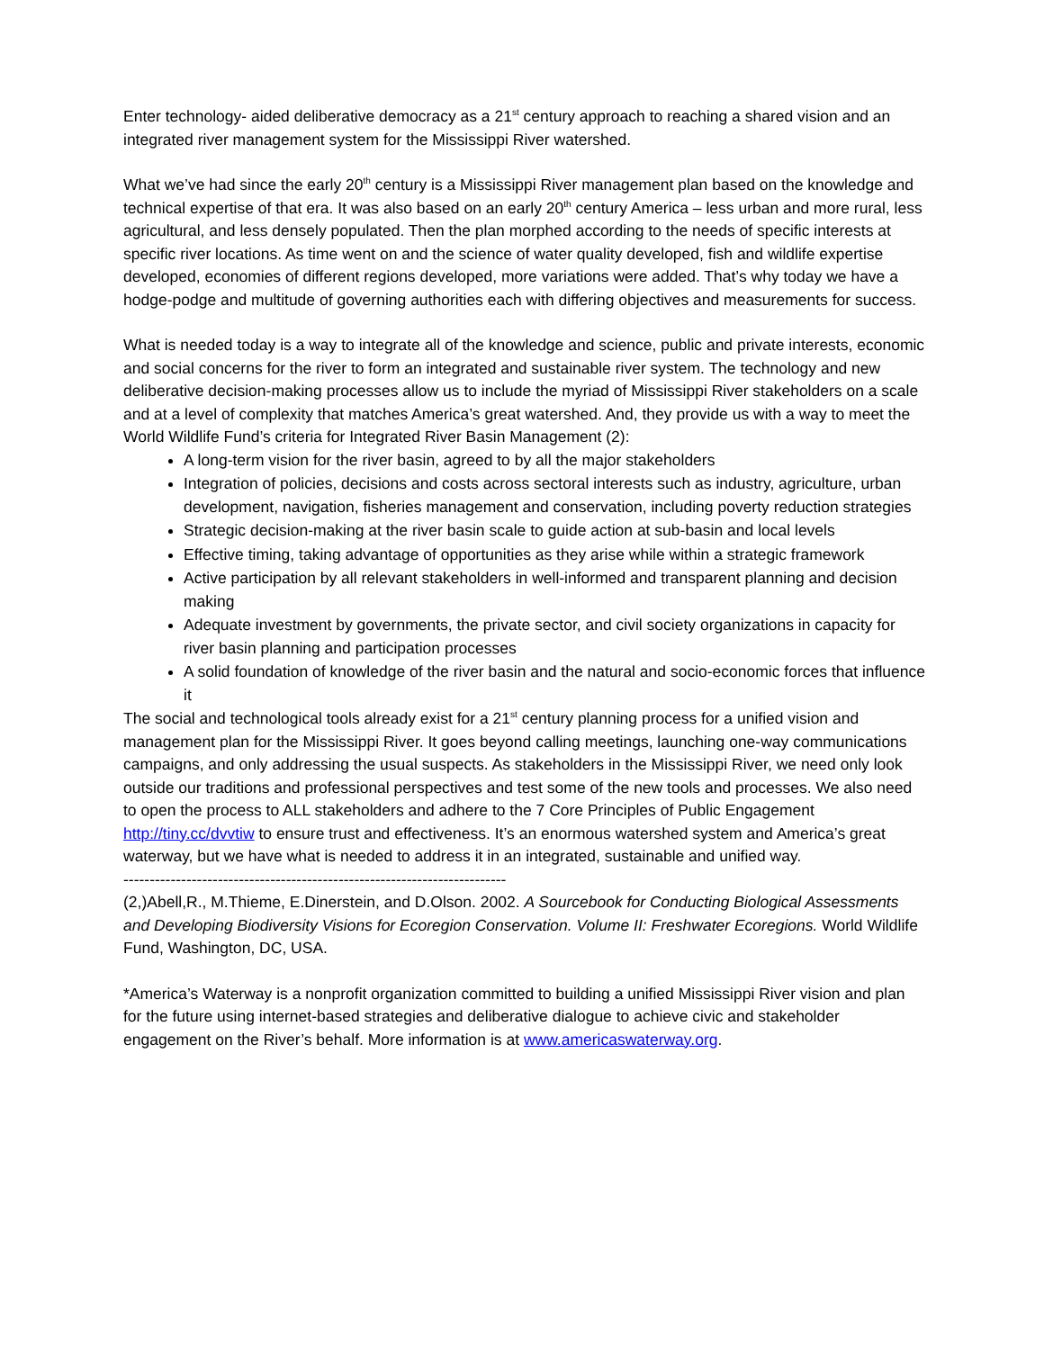Enter technology- aided deliberative democracy as a 21<sup>st</sup> century approach to reaching a shared vision and an integrated river management system for the Mississippi River watershed.
What we’ve had since the early 20<sup>th</sup> century is a Mississippi River management plan based on the knowledge and technical expertise of that era. It was also based on an early 20<sup>th</sup> century America – less urban and more rural, less agricultural, and less densely populated. Then the plan morphed according to the needs of specific interests at specific river locations. As time went on and the science of water quality developed, fish and wildlife expertise developed, economies of different regions developed, more variations were added. That’s why today we have a hodge-podge and multitude of governing authorities each with differing objectives and measurements for success.
What is needed today is a way to integrate all of the knowledge and science, public and private interests, economic and social concerns for the river to form an integrated and sustainable river system. The technology and new deliberative decision-making processes allow us to include the myriad of Mississippi River stakeholders on a scale and at a level of complexity that matches America’s great watershed. And, they provide us with a way to meet the World Wildlife Fund’s criteria for Integrated River Basin Management (2):
A long-term vision for the river basin, agreed to by all the major stakeholders
Integration of policies, decisions and costs across sectoral interests such as industry, agriculture, urban development, navigation, fisheries management and conservation, including poverty reduction strategies
Strategic decision-making at the river basin scale to guide action at sub-basin and local levels
Effective timing, taking advantage of opportunities as they arise while within a strategic framework
Active participation by all relevant stakeholders in well-informed and transparent planning and decision making
Adequate investment by governments, the private sector, and civil society organizations in capacity for river basin planning and participation processes
A solid foundation of knowledge of the river basin and the natural and socio-economic forces that influence it
The social and technological tools already exist for a 21<sup>st</sup> century planning process for a unified vision and management plan for the Mississippi River. It goes beyond calling meetings, launching one-way communications campaigns, and only addressing the usual suspects. As stakeholders in the Mississippi River, we need only look outside our traditions and professional perspectives and test some of the new tools and processes. We also need to open the process to ALL stakeholders and adhere to the 7 Core Principles of Public Engagement http://tiny.cc/dvvtiw to ensure trust and effectiveness. It’s an enormous watershed system and America’s great waterway, but we have what is needed to address it in an integrated, sustainable and unified way.
-------------------------------------------------------------------------
(2,)Abell,R., M.Thieme, E.Dinerstein, and D.Olson. 2002. A Sourcebook for Conducting Biological Assessments and Developing Biodiversity Visions for Ecoregion Conservation. Volume II: Freshwater Ecoregions. World Wildlife Fund, Washington, DC, USA.
*America’s Waterway is a nonprofit organization committed to building a unified Mississippi River vision and plan for the future using internet-based strategies and deliberative dialogue to achieve civic and stakeholder engagement on the River’s behalf. More information is at www.americaswaterway.org.